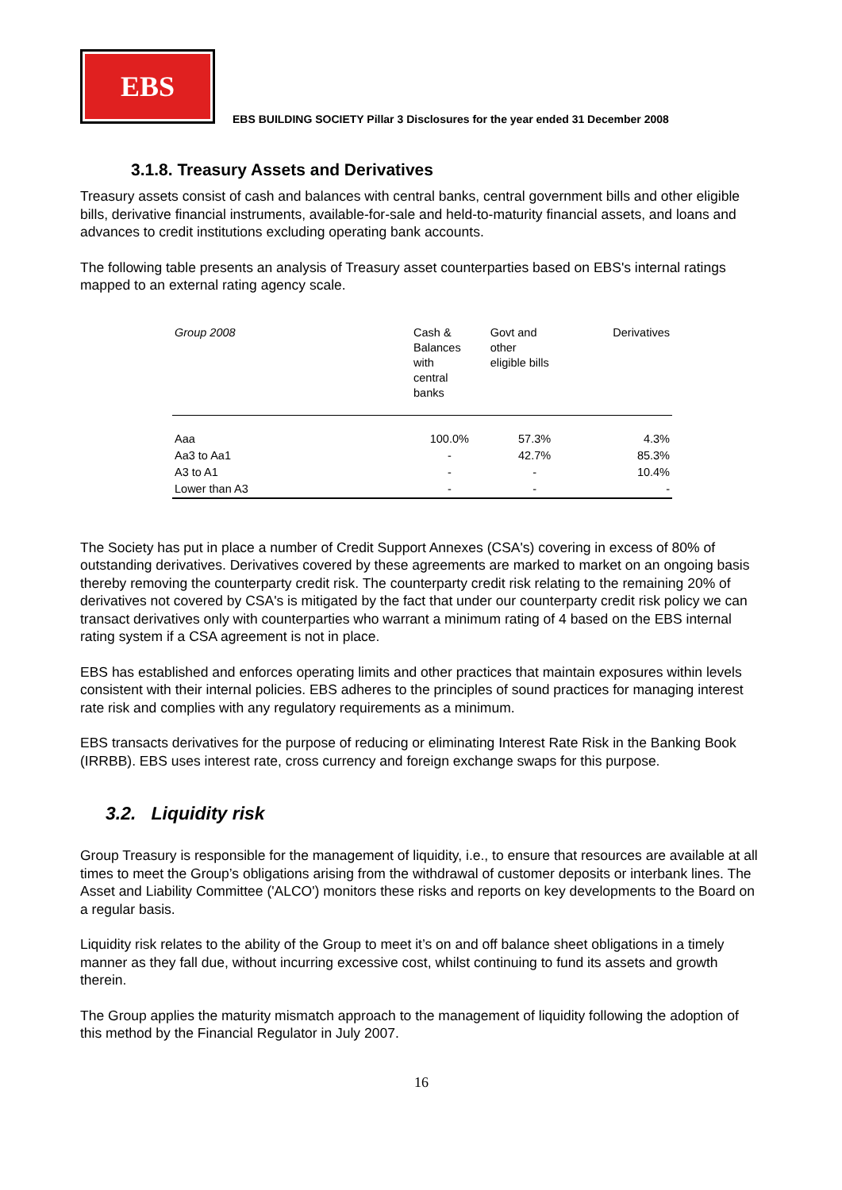EBS
EBS BUILDING SOCIETY Pillar 3 Disclosures for the year ended 31 December 2008
3.1.8. Treasury Assets and Derivatives
Treasury assets consist of cash and balances with central banks, central government bills and other eligible bills, derivative financial instruments, available-for-sale and held-to-maturity financial assets, and loans and advances to credit institutions excluding operating bank accounts.
The following table presents an analysis of Treasury asset counterparties based on EBS's internal ratings mapped to an external rating agency scale.
| Group 2008 | Cash & Balances with central banks | Govt and other eligible bills | Derivatives |
| --- | --- | --- | --- |
| Aaa | 100.0% | 57.3% | 4.3% |
| Aa3 to Aa1 | - | 42.7% | 85.3% |
| A3 to A1 | - | - | 10.4% |
| Lower than A3 | - | - | - |
The Society has put in place a number of Credit Support Annexes (CSA's) covering in excess of 80% of outstanding derivatives. Derivatives covered by these agreements are marked to market on an ongoing basis thereby removing the counterparty credit risk. The counterparty credit risk relating to the remaining 20% of derivatives not covered by CSA's is mitigated by the fact that under our counterparty credit risk policy we can transact derivatives only with counterparties who warrant a minimum rating of 4 based on the EBS internal rating system if a CSA agreement is not in place.
EBS has established and enforces operating limits and other practices that maintain exposures within levels consistent with their internal policies. EBS adheres to the principles of sound practices for managing interest rate risk and complies with any regulatory requirements as a minimum.
EBS transacts derivatives for the purpose of reducing or eliminating Interest Rate Risk in the Banking Book (IRRBB). EBS uses interest rate, cross currency and foreign exchange swaps for this purpose.
3.2. Liquidity risk
Group Treasury is responsible for the management of liquidity, i.e., to ensure that resources are available at all times to meet the Group’s obligations arising from the withdrawal of customer deposits or interbank lines. The Asset and Liability Committee ('ALCO') monitors these risks and reports on key developments to the Board on a regular basis.
Liquidity risk relates to the ability of the Group to meet it’s on and off balance sheet obligations in a timely manner as they fall due, without incurring excessive cost, whilst continuing to fund its assets and growth therein.
The Group applies the maturity mismatch approach to the management of liquidity following the adoption of this method by the Financial Regulator in July 2007.
16